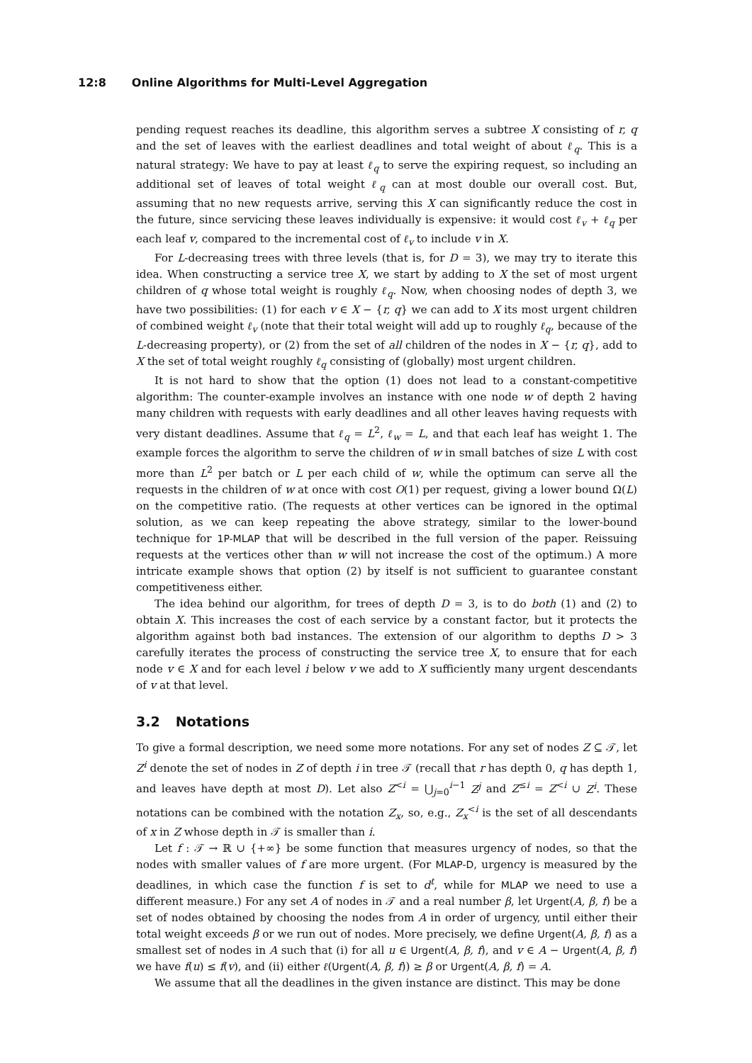12:8 Online Algorithms for Multi-Level Aggregation
pending request reaches its deadline, this algorithm serves a subtree X consisting of r, q and the set of leaves with the earliest deadlines and total weight of about ℓ<sub>q</sub>. This is a natural strategy: We have to pay at least ℓ<sub>q</sub> to serve the expiring request, so including an additional set of leaves of total weight ℓ<sub>q</sub> can at most double our overall cost. But, assuming that no new requests arrive, serving this X can significantly reduce the cost in the future, since servicing these leaves individually is expensive: it would cost ℓ<sub>v</sub> + ℓ<sub>q</sub> per each leaf v, compared to the incremental cost of ℓ<sub>v</sub> to include v in X.
For L-decreasing trees with three levels (that is, for D = 3), we may try to iterate this idea. When constructing a service tree X, we start by adding to X the set of most urgent children of q whose total weight is roughly ℓ<sub>q</sub>. Now, when choosing nodes of depth 3, we have two possibilities: (1) for each v ∈ X − {r, q} we can add to X its most urgent children of combined weight ℓ<sub>v</sub> (note that their total weight will add up to roughly ℓ<sub>q</sub>, because of the L-decreasing property), or (2) from the set of all children of the nodes in X − {r, q}, add to X the set of total weight roughly ℓ<sub>q</sub> consisting of (globally) most urgent children.
It is not hard to show that the option (1) does not lead to a constant-competitive algorithm: The counter-example involves an instance with one node w of depth 2 having many children with requests with early deadlines and all other leaves having requests with very distant deadlines. Assume that ℓ<sub>q</sub> = L<sup>2</sup>, ℓ<sub>w</sub> = L, and that each leaf has weight 1. The example forces the algorithm to serve the children of w in small batches of size L with cost more than L<sup>2</sup> per batch or L per each child of w, while the optimum can serve all the requests in the children of w at once with cost O(1) per request, giving a lower bound Ω(L) on the competitive ratio. (The requests at other vertices can be ignored in the optimal solution, as we can keep repeating the above strategy, similar to the lower-bound technique for 1P-MLAP that will be described in the full version of the paper. Reissuing requests at the vertices other than w will not increase the cost of the optimum.) A more intricate example shows that option (2) by itself is not sufficient to guarantee constant competitiveness either.
The idea behind our algorithm, for trees of depth D = 3, is to do both (1) and (2) to obtain X. This increases the cost of each service by a constant factor, but it protects the algorithm against both bad instances. The extension of our algorithm to depths D > 3 carefully iterates the process of constructing the service tree X, to ensure that for each node v ∈ X and for each level i below v we add to X sufficiently many urgent descendants of v at that level.
3.2 Notations
To give a formal description, we need some more notations. For any set of nodes Z ⊆ 𝒯, let Z<sup>i</sup> denote the set of nodes in Z of depth i in tree 𝒯 (recall that r has depth 0, q has depth 1, and leaves have depth at most D). Let also Z<sup><i</sup> = ⋃<sub>j=0</sub><sup>i−1</sup> Z<sup>j</sup> and Z<sup>≤i</sup> = Z<sup><i</sup> ∪ Z<sup>i</sup>. These notations can be combined with the notation Z<sub>x</sub>, so, e.g., Z<sub>x</sub><sup><i</sup> is the set of all descendants of x in Z whose depth in 𝒯 is smaller than i.
Let f : 𝒯 → ℝ ∪ {+∞} be some function that measures urgency of nodes, so that the nodes with smaller values of f are more urgent. (For MLAP-D, urgency is measured by the deadlines, in which case the function f is set to d<sup>t</sup>, while for MLAP we need to use a different measure.) For any set A of nodes in 𝒯 and a real number β, let Urgent(A, β, f) be a set of nodes obtained by choosing the nodes from A in order of urgency, until either their total weight exceeds β or we run out of nodes. More precisely, we define Urgent(A, β, f) as a smallest set of nodes in A such that (i) for all u ∈ Urgent(A, β, f), and v ∈ A − Urgent(A, β, f) we have f(u) ≤ f(v), and (ii) either ℓ(Urgent(A, β, f)) ≥ β or Urgent(A, β, f) = A.
We assume that all the deadlines in the given instance are distinct. This may be done